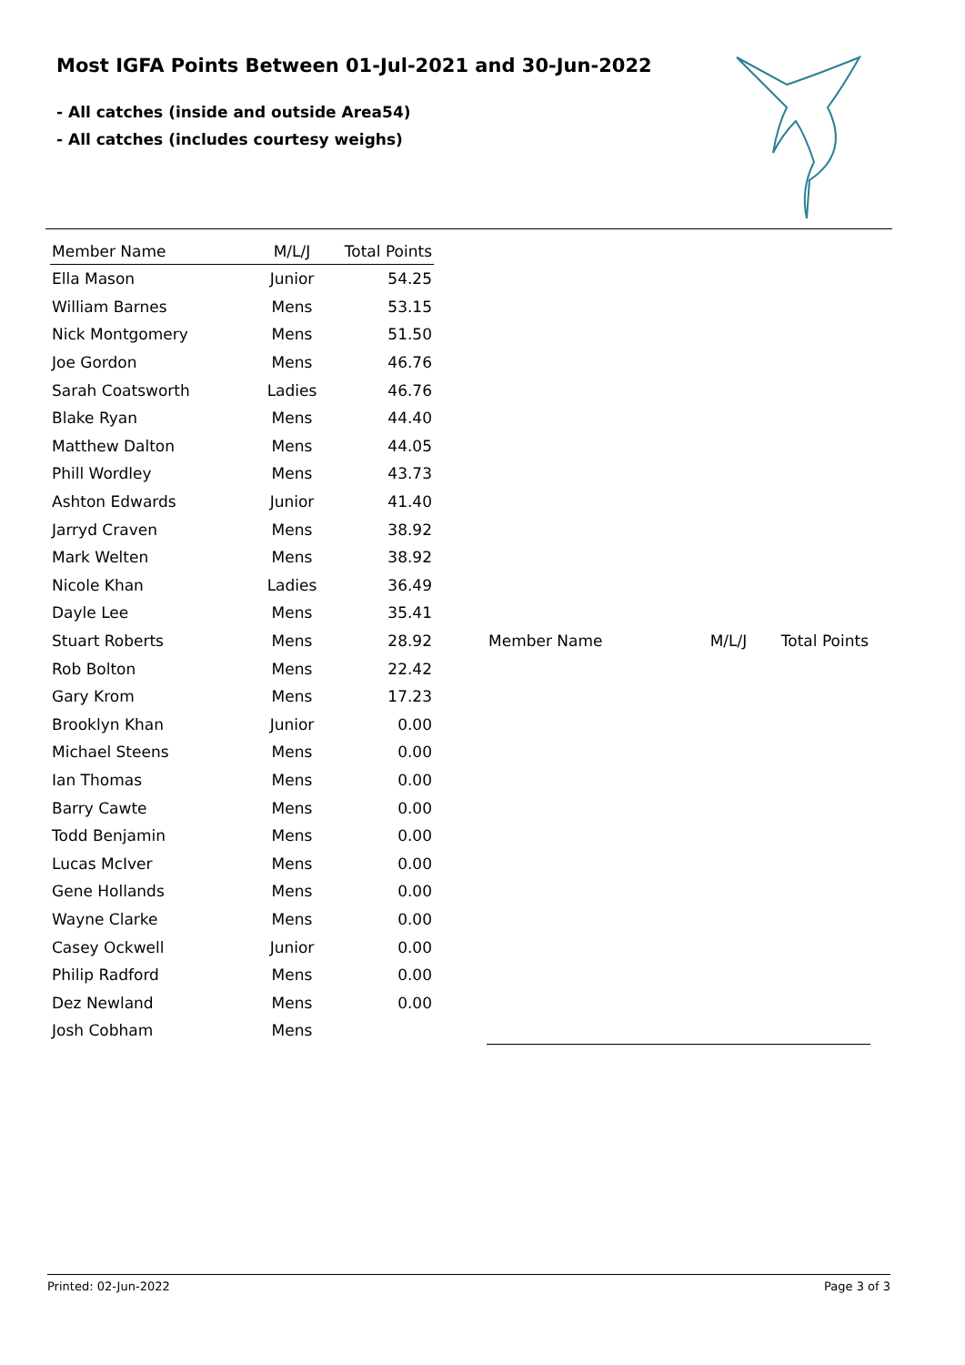Most IGFA Points Between 01-Jul-2021 and 30-Jun-2022
- All catches (inside and outside Area54)
- All catches (includes courtesy weighs)
| Member Name | M/L/J | Total Points |
| --- | --- | --- |
| Ella Mason | Junior | 54.25 |
| William Barnes | Mens | 53.15 |
| Nick Montgomery | Mens | 51.50 |
| Joe Gordon | Mens | 46.76 |
| Sarah Coatsworth | Ladies | 46.76 |
| Blake Ryan | Mens | 44.40 |
| Matthew Dalton | Mens | 44.05 |
| Phill Wordley | Mens | 43.73 |
| Ashton Edwards | Junior | 41.40 |
| Jarryd Craven | Mens | 38.92 |
| Mark Welten | Mens | 38.92 |
| Nicole Khan | Ladies | 36.49 |
| Dayle Lee | Mens | 35.41 |
| Stuart Roberts | Mens | 28.92 |
| Rob Bolton | Mens | 22.42 |
| Gary Krom | Mens | 17.23 |
| Brooklyn Khan | Junior | 0.00 |
| Michael Steens | Mens | 0.00 |
| Ian Thomas | Mens | 0.00 |
| Barry Cawte | Mens | 0.00 |
| Todd Benjamin | Mens | 0.00 |
| Lucas McIver | Mens | 0.00 |
| Gene Hollands | Mens | 0.00 |
| Wayne Clarke | Mens | 0.00 |
| Casey Ockwell | Junior | 0.00 |
| Philip Radford | Mens | 0.00 |
| Dez Newland | Mens | 0.00 |
| Josh Cobham | Mens | |
| Member Name | M/L/J | Total Points |
| --- | --- | --- |
Printed: 02-Jun-2022 Page 3 of 3